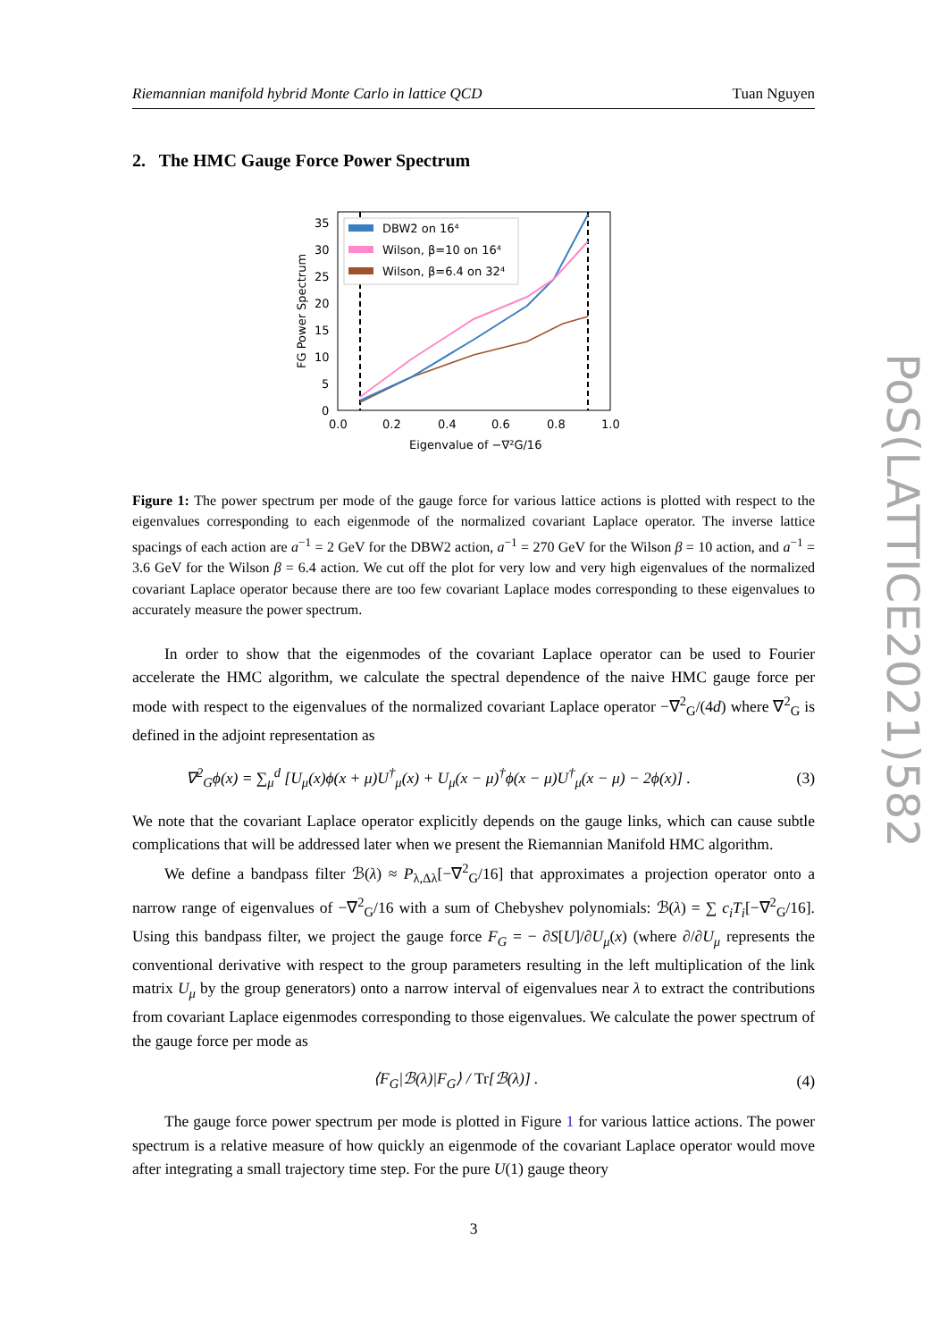Riemannian manifold hybrid Monte Carlo in lattice QCD Tuan Nguyen
2. The HMC Gauge Force Power Spectrum
35
30
25
20
15
10
5
0
0.0
0.2
0.4
0.6
0.8
1.0
Eigenvalue of −∇²G/16
FG Power Spectrum
DBW2 on 16⁴
Wilson, β=10 on 16⁴
Wilson, β=6.4 on 32⁴
Figure 1: The power spectrum per mode of the gauge force for various lattice actions is plotted with respect to the eigenvalues corresponding to each eigenmode of the normalized covariant Laplace operator. The inverse lattice spacings of each action are a<sup>−1</sup> = 2 GeV for the DBW2 action, a<sup>−1</sup> = 270 GeV for the Wilson β = 10 action, and a<sup>−1</sup> = 3.6 GeV for the Wilson β = 6.4 action. We cut off the plot for very low and very high eigenvalues of the normalized covariant Laplace operator because there are too few covariant Laplace modes corresponding to these eigenvalues to accurately measure the power spectrum.
In order to show that the eigenmodes of the covariant Laplace operator can be used to Fourier accelerate the HMC algorithm, we calculate the spectral dependence of the naive HMC gauge force per mode with respect to the eigenvalues of the normalized covariant Laplace operator −∇<sup>2</sup><sub>G</sub>/(4d) where ∇<sup>2</sup><sub>G</sub> is defined in the adjoint representation as
∇<sup>2</sup><sub>G</sub>ϕ(x) = ∑<sub>μ</sub><sup>d</sup> [U<sub>μ</sub>(x)ϕ(x + μ)U<sup>†</sup><sub>μ</sub>(x) + U<sub>μ</sub>(x − μ)<sup>†</sup>ϕ(x − μ)U<sup>†</sup><sub>μ</sub>(x − μ) − 2ϕ(x)] . (3)
We note that the covariant Laplace operator explicitly depends on the gauge links, which can cause subtle complications that will be addressed later when we present the Riemannian Manifold HMC algorithm.
We define a bandpass filter ℬ(λ) ≈ P<sub>λ,Δλ</sub>[−∇<sup>2</sup><sub>G</sub>/16] that approximates a projection operator onto a narrow range of eigenvalues of −∇<sup>2</sup><sub>G</sub>/16 with a sum of Chebyshev polynomials: ℬ(λ) = ∑ c<sub>i</sub>T<sub>i</sub>[−∇<sup>2</sup><sub>G</sub>/16]. Using this bandpass filter, we project the gauge force F<sub>G</sub> = − ∂S[U]/∂U<sub>μ</sub>(x) (where ∂/∂U<sub>μ</sub> represents the conventional derivative with respect to the group parameters resulting in the left multiplication of the link matrix U<sub>μ</sub> by the group generators) onto a narrow interval of eigenvalues near λ to extract the contributions from covariant Laplace eigenmodes corresponding to those eigenvalues. We calculate the power spectrum of the gauge force per mode as
⟨F<sub>G</sub>|ℬ(λ)|F<sub>G</sub>⟩ / Tr[ℬ(λ)] . (4)
The gauge force power spectrum per mode is plotted in Figure 1 for various lattice actions. The power spectrum is a relative measure of how quickly an eigenmode of the covariant Laplace operator would move after integrating a small trajectory time step. For the pure U(1) gauge theory
3
PoS(LATTICE2021)582